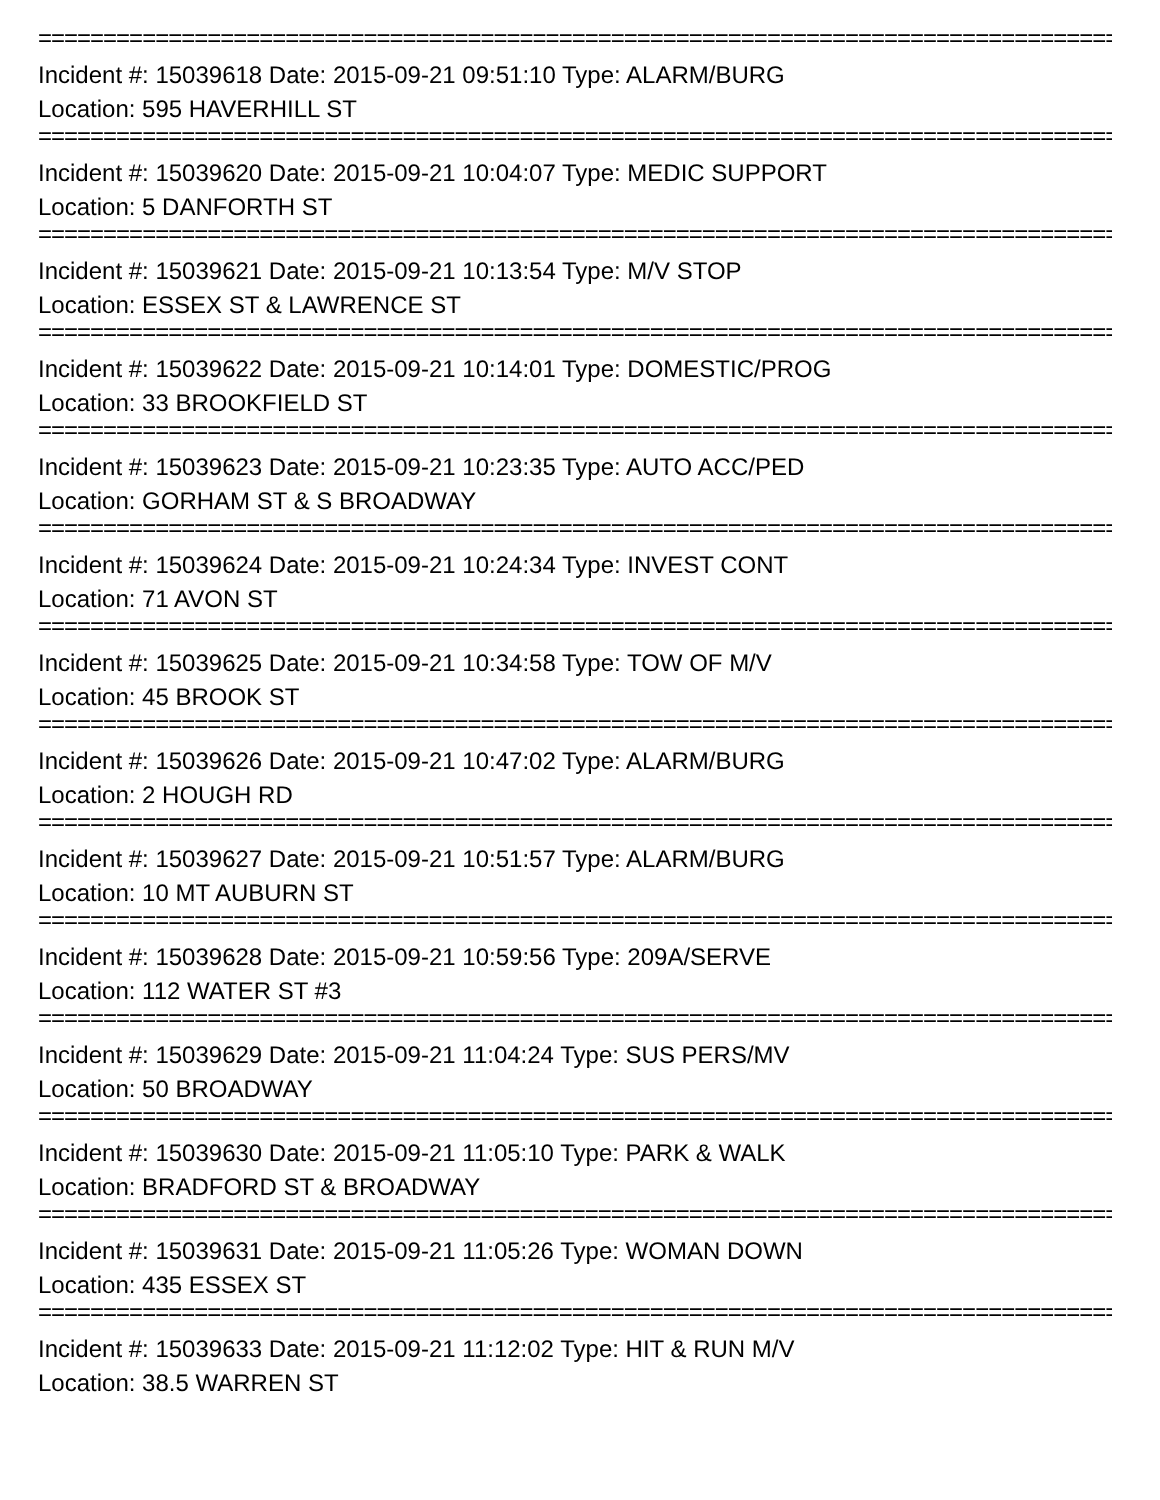==============================================================================================
Incident #: 15039618 Date: 2015-09-21 09:51:10 Type: ALARM/BURG
Location: 595 HAVERHILL ST
==============================================================================================
Incident #: 15039620 Date: 2015-09-21 10:04:07 Type: MEDIC SUPPORT
Location: 5 DANFORTH ST
==============================================================================================
Incident #: 15039621 Date: 2015-09-21 10:13:54 Type: M/V STOP
Location: ESSEX ST & LAWRENCE ST
==============================================================================================
Incident #: 15039622 Date: 2015-09-21 10:14:01 Type: DOMESTIC/PROG
Location: 33 BROOKFIELD ST
==============================================================================================
Incident #: 15039623 Date: 2015-09-21 10:23:35 Type: AUTO ACC/PED
Location: GORHAM ST & S BROADWAY
==============================================================================================
Incident #: 15039624 Date: 2015-09-21 10:24:34 Type: INVEST CONT
Location: 71 AVON ST
==============================================================================================
Incident #: 15039625 Date: 2015-09-21 10:34:58 Type: TOW OF M/V
Location: 45 BROOK ST
==============================================================================================
Incident #: 15039626 Date: 2015-09-21 10:47:02 Type: ALARM/BURG
Location: 2 HOUGH RD
==============================================================================================
Incident #: 15039627 Date: 2015-09-21 10:51:57 Type: ALARM/BURG
Location: 10 MT AUBURN ST
==============================================================================================
Incident #: 15039628 Date: 2015-09-21 10:59:56 Type: 209A/SERVE
Location: 112 WATER ST #3
==============================================================================================
Incident #: 15039629 Date: 2015-09-21 11:04:24 Type: SUS PERS/MV
Location: 50 BROADWAY
==============================================================================================
Incident #: 15039630 Date: 2015-09-21 11:05:10 Type: PARK & WALK
Location: BRADFORD ST & BROADWAY
==============================================================================================
Incident #: 15039631 Date: 2015-09-21 11:05:26 Type: WOMAN DOWN
Location: 435 ESSEX ST
==============================================================================================
Incident #: 15039633 Date: 2015-09-21 11:12:02 Type: HIT & RUN M/V
Location: 38.5 WARREN ST